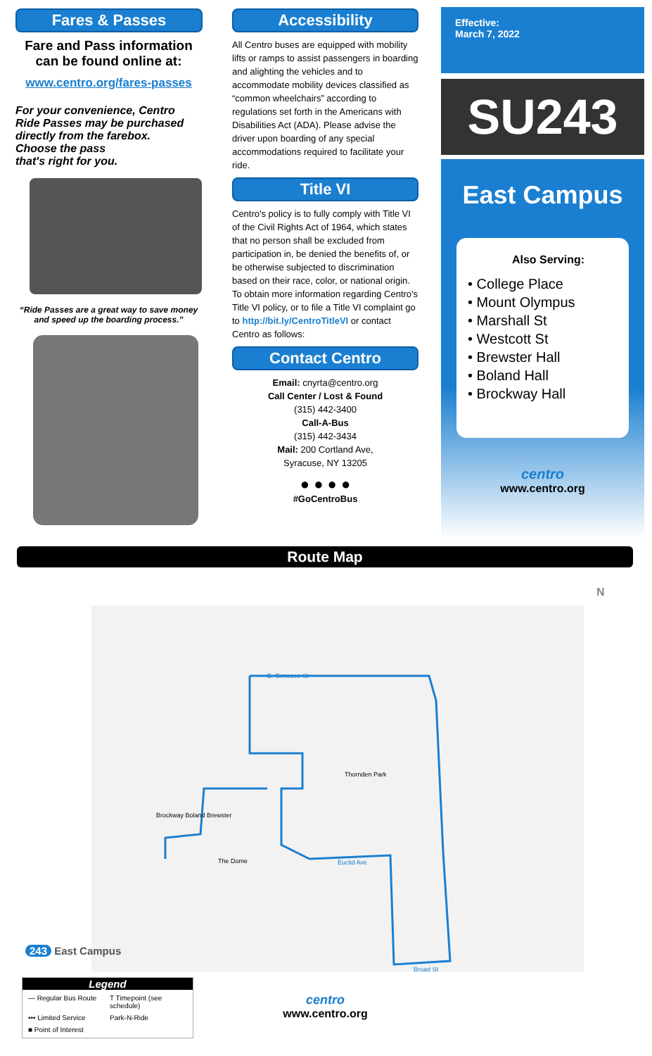Fares & Passes
Fare and Pass information can be found online at:
www.centro.org/fares-passes
For your convenience, Centro Ride Passes may be purchased directly from the farebox.
Choose the pass
that's right for you.
“Ride Passes are a great way to save money and speed up the boarding process.”
Accessibility
All Centro buses are equipped with mobility lifts or ramps to assist passengers in boarding and alighting the vehicles and to accommodate mobility devices classified as “common wheelchairs” according to regulations set forth in the Americans with Disabilities Act (ADA). Please advise the driver upon boarding of any special accommodations required to facilitate your ride.
Title VI
Centro's policy is to fully comply with Title VI of the Civil Rights Act of 1964, which states that no person shall be excluded from participation in, be denied the benefits of, or be otherwise subjected to discrimination based on their race, color, or national origin. To obtain more information regarding Centro's Title VI policy, or to file a Title VI complaint go to http://bit.ly/CentroTitleVI or contact Centro as follows:
Contact Centro
Email: cnyrta@centro.org
Call Center / Lost & Found
(315) 442-3400
Call-A-Bus
(315) 442-3434
Mail: 200 Cortland Ave,
Syracuse, NY 13205
● ● ● ●
#GoCentroBus
Effective:
March 7, 2022
SU243
East Campus
Also Serving:
• College Place
• Mount Olympus
• Marshall St
• Westcott St
• Brewster Hall
• Boland Hall
• Brockway Hall
centro
www.centro.org
Route Map
243 East Campus
E. Genesee St
Thornden Park
Brockway Boland Brewster
The Dome Euclid Ave
Broad St
N
Legend
— Regular Bus Route T Timepoint (see schedule) ••• Limited Service Park-N-Ride ■ Point of Interest
centro
www.centro.org